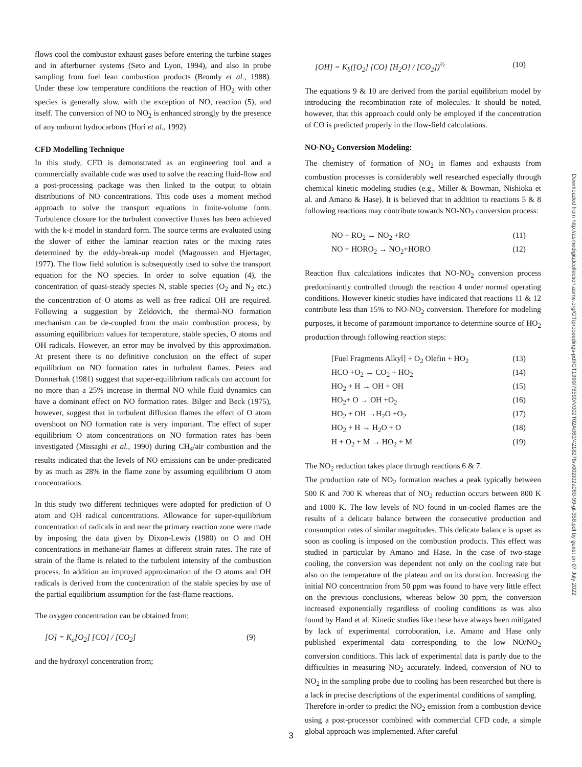flows cool the combustor exhaust gases before entering the turbine stages and in afterburner systems (Seto and Lyon, 1994), and also in probe sampling from fuel lean combustion products (Bromly et al., 1988). Under these low temperature conditions the reaction of HO<sub>2</sub> with other species is generally slow, with the exception of NO, reaction (5), and itself. The conversion of NO to NO<sub>2</sub> is enhanced strongly by the presence of any unburnt hydrocarbons (Hori et al., 1992)
CFD Modelling Technique
In this study, CFD is demonstrated as an engineering tool and a commercially available code was used to solve the reacting fluid-flow and a post-processing package was then linked to the output to obtain distributions of NO concentrations. This code uses a moment method approach to solve the transport equations in finite-volume form. Turbulence closure for the turbulent convective fluxes has been achieved with the k-ε model in standard form. The source terms are evaluated using the slower of either the laminar reaction rates or the mixing rates determined by the eddy-break-up model (Magnussen and Hjertager, 1977). The flow field solution is subsequently used to solve the transport equation for the NO species. In order to solve equation (4), the concentration of quasi-steady species N, stable species (O<sub>2</sub> and N<sub>2</sub> etc.) the concentration of O atoms as well as free radical OH are required. Following a suggestion by Zeldovich, the thermal-NO formation mechanism can be de-coupled from the main combustion process, by assuming equilibrium values for temperature, stable species, O atoms and OH radicals. However, an error may be involved by this approximation. At present there is no definitive conclusion on the effect of super equilibrium on NO formation rates in turbulent flames. Peters and Donnerhak (1981) suggest that super-equilibrium radicals can account for no more than a 25% increase in thermal NO while fluid dynamics can have a dominant effect on NO formation rates. Bilger and Beck (1975), however, suggest that in turbulent diffusion flames the effect of O atom overshoot on NO formation rate is very important. The effect of super equilibrium O atom concentrations on NO formation rates has been investigated (Missaghi et al., 1990) during CH<sub>4</sub>/air combustion and the results indicated that the levels of NO emissions can be under-predicated by as much as 28% in the flame zone by assuming equilibrium O atom concentrations.
In this study two different techniques were adopted for prediction of O atom and OH radical concentrations. Allowance for super-equilibrium concentration of radicals in and near the primary reaction zone were made by imposing the data given by Dixon-Lewis (1980) on O and OH concentrations in methane/air flames at different strain rates. The rate of strain of the flame is related to the turbulent intensity of the combustion process. In addition an improved approximation of the O atoms and OH radicals is derived from the concentration of the stable species by use of the partial equilibrium assumption for the fast-flame reactions.
The oxygen concentration can be obtained from;
[O] = K<sub>a</sub>[O<sub>2</sub>] [CO] / [CO<sub>2</sub>] (9)
and the hydroxyl concentration from;
[OH] = K<sub>b</sub>([O<sub>2</sub>] [CO] [H<sub>2</sub>O] / [CO<sub>2</sub>])<sup>½</sup> (10)
The equations 9 & 10 are derived from the partial equilibrium model by introducing the recombination rate of molecules. It should be noted, however, that this approach could only be employed if the concentration of CO is predicted properly in the flow-field calculations.
NO-NO<sub>2</sub> Conversion Modeling:
The chemistry of formation of NO<sub>2</sub> in flames and exhausts from combustion processes is considerably well researched especially through chemical kinetic modeling studies (e.g., Miller & Bowman, Nishioka et al. and Amano & Hase). It is believed that in addition to reactions 5 & 8 following reactions may contribute towards NO-NO<sub>2</sub> conversion process:
NO + RO<sub>2</sub> → NO<sub>2</sub> +RO (11)
NO + HORO<sub>2</sub> → NO<sub>2</sub>+HORO (12)
Reaction flux calculations indicates that NO-NO<sub>2</sub> conversion process predominantly controlled through the reaction 4 under normal operating conditions. However kinetic studies have indicated that reactions 11 & 12 contribute less than 15% to NO-NO<sub>2</sub> conversion. Therefore for modeling purposes, it become of paramount importance to determine source of HO<sub>2</sub> production through following reaction steps:
[Fuel Fragments Alkyl] + O<sub>2</sub> Olefin + HO<sub>2</sub> (13)
HCO +O<sub>2</sub> → CO<sub>2</sub> + HO<sub>2</sub> (14)
HO<sub>2</sub> + H → OH + OH (15)
HO<sub>2</sub>+ O → OH +O<sub>2</sub> (16)
HO<sub>2</sub> + OH →H<sub>2</sub>O +O<sub>2</sub> (17)
HO<sub>2</sub> + H → H<sub>2</sub>O + O (18)
H + O<sub>2</sub> + M → HO<sub>2</sub> + M (19)
The NO<sub>2</sub> reduction takes place through reactions 6 & 7.
The production rate of NO<sub>2</sub> formation reaches a peak typically between 500 K and 700 K whereas that of NO<sub>2</sub> reduction occurs between 800 K and 1000 K. The low levels of NO found in un-cooled flames are the results of a delicate balance between the consecutive production and consumption rates of similar magnitudes. This delicate balance is upset as soon as cooling is imposed on the combustion products. This effect was studied in particular by Amano and Hase. In the case of two-stage cooling, the conversion was dependent not only on the cooling rate but also on the temperature of the plateau and on its duration. Increasing the initial NO concentration from 50 ppm was found to have very little effect on the previous conclusions, whereas below 30 ppm, the conversion increased exponentially regardless of cooling conditions as was also found by Hand et al. Kinetic studies like these have always been mitigated by lack of experimental corroboration, i.e. Amano and Hase only published experimental data corresponding to the low NO/NO<sub>2</sub> conversion conditions. This lack of experimental data is partly due to the difficulties in measuring NO<sub>2</sub> accurately. Indeed, conversion of NO to NO<sub>2</sub> in the sampling probe due to cooling has been researched but there is a lack in precise descriptions of the experimental conditions of sampling.
Therefore in-order to predict the NO<sub>2</sub> emission from a combustion device using a post-processor combined with commercial CFD code, a simple global approach was implemented. After careful
3
Downloaded from http://asmedigitalcollection.asme.org/GT/proceedings-pdf/GT1999/78590/V002T02A060/4218278/v002t02a060-99-gt-358.pdf by guest on 07 July 2022